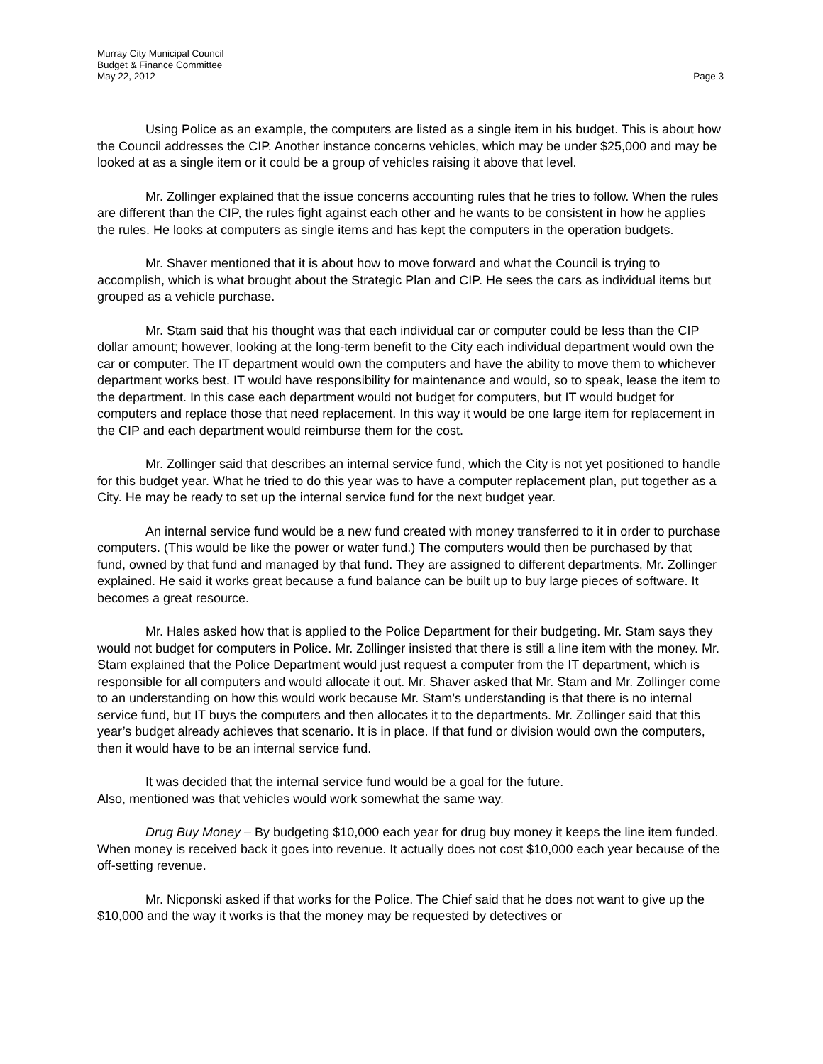Murray City Municipal Council
Budget & Finance Committee
May 22, 2012 Page 3
Using Police as an example, the computers are listed as a single item in his budget. This is about how the Council addresses the CIP. Another instance concerns vehicles, which may be under $25,000 and may be looked at as a single item or it could be a group of vehicles raising it above that level.
Mr. Zollinger explained that the issue concerns accounting rules that he tries to follow. When the rules are different than the CIP, the rules fight against each other and he wants to be consistent in how he applies the rules. He looks at computers as single items and has kept the computers in the operation budgets.
Mr. Shaver mentioned that it is about how to move forward and what the Council is trying to accomplish, which is what brought about the Strategic Plan and CIP. He sees the cars as individual items but grouped as a vehicle purchase.
Mr. Stam said that his thought was that each individual car or computer could be less than the CIP dollar amount; however, looking at the long-term benefit to the City each individual department would own the car or computer. The IT department would own the computers and have the ability to move them to whichever department works best. IT would have responsibility for maintenance and would, so to speak, lease the item to the department. In this case each department would not budget for computers, but IT would budget for computers and replace those that need replacement. In this way it would be one large item for replacement in the CIP and each department would reimburse them for the cost.
Mr. Zollinger said that describes an internal service fund, which the City is not yet positioned to handle for this budget year. What he tried to do this year was to have a computer replacement plan, put together as a City. He may be ready to set up the internal service fund for the next budget year.
An internal service fund would be a new fund created with money transferred to it in order to purchase computers. (This would be like the power or water fund.) The computers would then be purchased by that fund, owned by that fund and managed by that fund. They are assigned to different departments, Mr. Zollinger explained. He said it works great because a fund balance can be built up to buy large pieces of software. It becomes a great resource.
Mr. Hales asked how that is applied to the Police Department for their budgeting. Mr. Stam says they would not budget for computers in Police. Mr. Zollinger insisted that there is still a line item with the money. Mr. Stam explained that the Police Department would just request a computer from the IT department, which is responsible for all computers and would allocate it out. Mr. Shaver asked that Mr. Stam and Mr. Zollinger come to an understanding on how this would work because Mr. Stam’s understanding is that there is no internal service fund, but IT buys the computers and then allocates it to the departments. Mr. Zollinger said that this year’s budget already achieves that scenario. It is in place. If that fund or division would own the computers, then it would have to be an internal service fund.
It was decided that the internal service fund would be a goal for the future.
Also, mentioned was that vehicles would work somewhat the same way.
Drug Buy Money – By budgeting $10,000 each year for drug buy money it keeps the line item funded. When money is received back it goes into revenue. It actually does not cost $10,000 each year because of the off-setting revenue.
Mr. Nicponski asked if that works for the Police. The Chief said that he does not want to give up the $10,000 and the way it works is that the money may be requested by detectives or